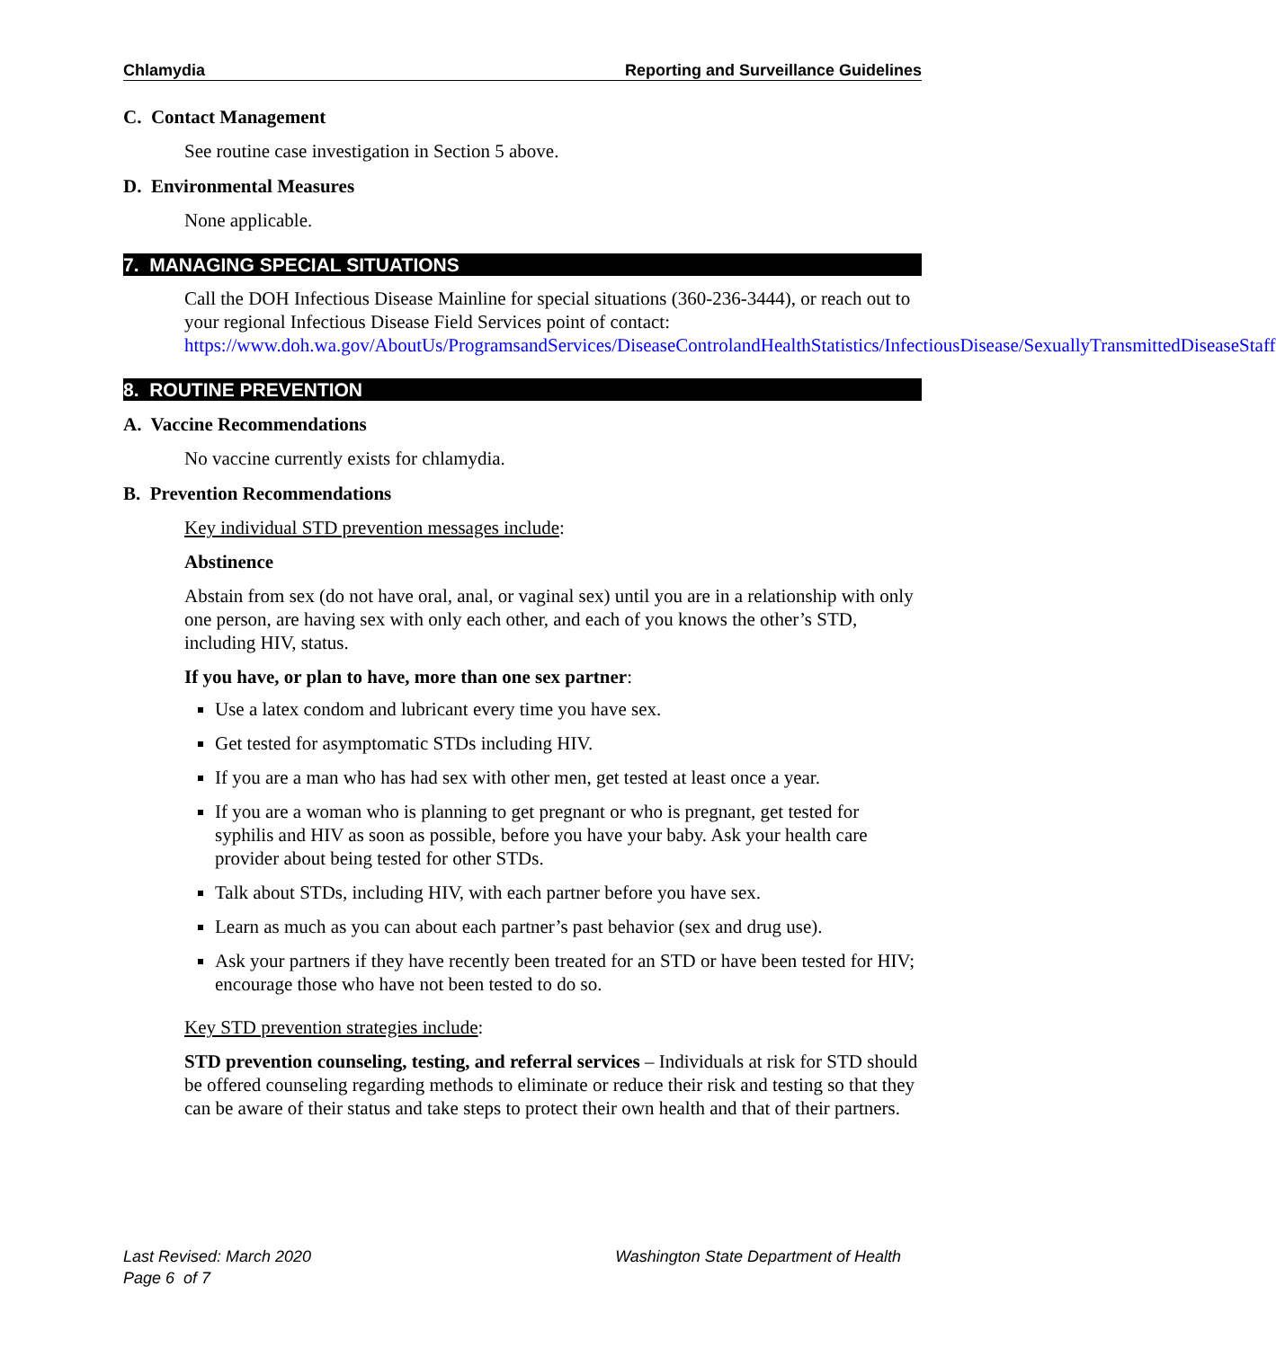Chlamydia Reporting and Surveillance Guidelines
C. Contact Management
See routine case investigation in Section 5 above.
D. Environmental Measures
None applicable.
7. MANAGING SPECIAL SITUATIONS
Call the DOH Infectious Disease Mainline for special situations (360-236-3444), or reach out to your regional Infectious Disease Field Services point of contact: https://www.doh.wa.gov/AboutUs/ProgramsandServices/DiseaseControlandHealthStatistics/InfectiousDisease/SexuallyTransmittedDiseaseStaff
8. ROUTINE PREVENTION
A. Vaccine Recommendations
No vaccine currently exists for chlamydia.
B. Prevention Recommendations
Key individual STD prevention messages include:
Abstinence
Abstain from sex (do not have oral, anal, or vaginal sex) until you are in a relationship with only one person, are having sex with only each other, and each of you knows the other’s STD, including HIV, status.
If you have, or plan to have, more than one sex partner:
Use a latex condom and lubricant every time you have sex.
Get tested for asymptomatic STDs including HIV.
If you are a man who has had sex with other men, get tested at least once a year.
If you are a woman who is planning to get pregnant or who is pregnant, get tested for syphilis and HIV as soon as possible, before you have your baby. Ask your health care provider about being tested for other STDs.
Talk about STDs, including HIV, with each partner before you have sex.
Learn as much as you can about each partner’s past behavior (sex and drug use).
Ask your partners if they have recently been treated for an STD or have been tested for HIV; encourage those who have not been tested to do so.
Key STD prevention strategies include:
STD prevention counseling, testing, and referral services – Individuals at risk for STD should be offered counseling regarding methods to eliminate or reduce their risk and testing so that they can be aware of their status and take steps to protect their own health and that of their partners.
Washington State Department of Health Last Revised: March 2020
Page 6 of 7